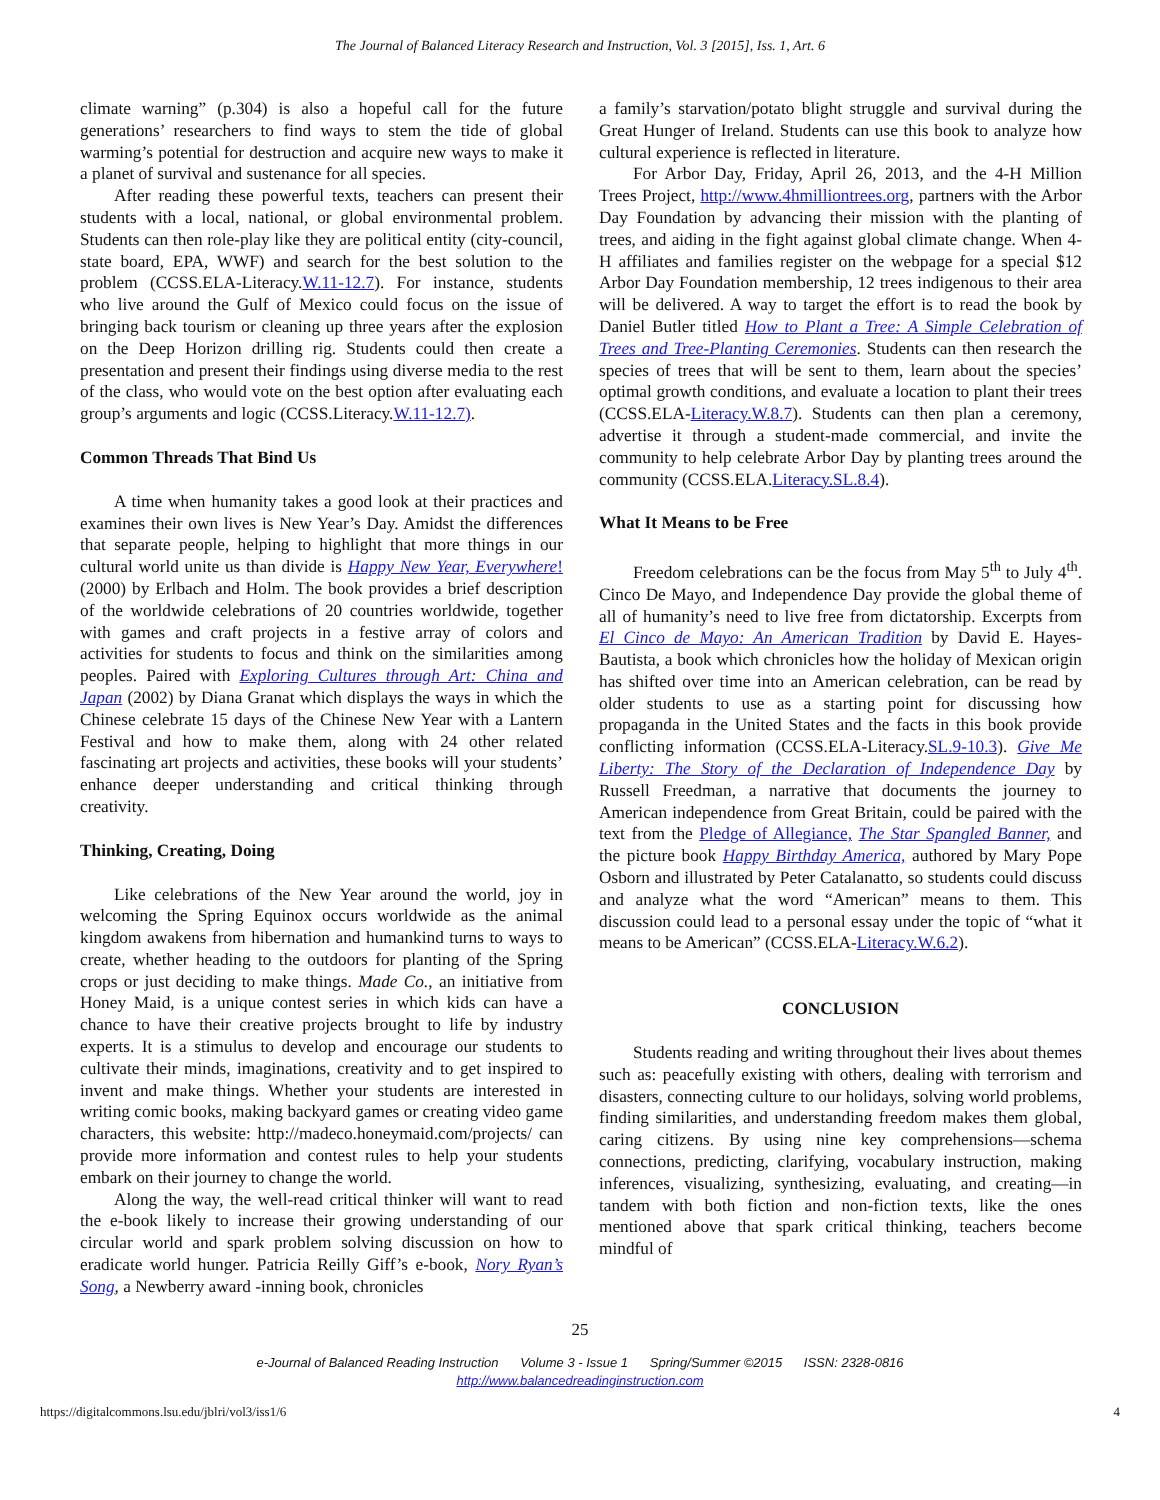The Journal of Balanced Literacy Research and Instruction, Vol. 3 [2015], Iss. 1, Art. 6
climate warning” (p.304) is also a hopeful call for the future generations’ researchers to find ways to stem the tide of global warming’s potential for destruction and acquire new ways to make it a planet of survival and sustenance for all species.
After reading these powerful texts, teachers can present their students with a local, national, or global environmental problem. Students can then role-play like they are political entity (city-council, state board, EPA, WWF) and search for the best solution to the problem (CCSS.ELA-Literacy.W.11-12.7). For instance, students who live around the Gulf of Mexico could focus on the issue of bringing back tourism or cleaning up three years after the explosion on the Deep Horizon drilling rig. Students could then create a presentation and present their findings using diverse media to the rest of the class, who would vote on the best option after evaluating each group’s arguments and logic (CCSS.Literacy.W.11-12.7).
Common Threads That Bind Us
A time when humanity takes a good look at their practices and examines their own lives is New Year’s Day. Amidst the differences that separate people, helping to highlight that more things in our cultural world unite us than divide is Happy New Year, Everywhere! (2000) by Erlbach and Holm. The book provides a brief description of the worldwide celebrations of 20 countries worldwide, together with games and craft projects in a festive array of colors and activities for students to focus and think on the similarities among peoples. Paired with Exploring Cultures through Art: China and Japan (2002) by Diana Granat which displays the ways in which the Chinese celebrate 15 days of the Chinese New Year with a Lantern Festival and how to make them, along with 24 other related fascinating art projects and activities, these books will your students’ enhance deeper understanding and critical thinking through creativity.
Thinking, Creating, Doing
Like celebrations of the New Year around the world, joy in welcoming the Spring Equinox occurs worldwide as the animal kingdom awakens from hibernation and humankind turns to ways to create, whether heading to the outdoors for planting of the Spring crops or just deciding to make things. Made Co., an initiative from Honey Maid, is a unique contest series in which kids can have a chance to have their creative projects brought to life by industry experts. It is a stimulus to develop and encourage our students to cultivate their minds, imaginations, creativity and to get inspired to invent and make things. Whether your students are interested in writing comic books, making backyard games or creating video game characters, this website: http://madeco.honeymaid.com/projects/ can provide more information and contest rules to help your students embark on their journey to change the world.
Along the way, the well-read critical thinker will want to read the e-book likely to increase their growing understanding of our circular world and spark problem solving discussion on how to eradicate world hunger. Patricia Reilly Giff’s e-book, Nory Ryan’s Song, a Newberry award -inning book, chronicles
a family’s starvation/potato blight struggle and survival during the Great Hunger of Ireland. Students can use this book to analyze how cultural experience is reflected in literature.
For Arbor Day, Friday, April 26, 2013, and the 4-H Million Trees Project, http://www.4hmilliontrees.org, partners with the Arbor Day Foundation by advancing their mission with the planting of trees, and aiding in the fight against global climate change. When 4-H affiliates and families register on the webpage for a special $12 Arbor Day Foundation membership, 12 trees indigenous to their area will be delivered. A way to target the effort is to read the book by Daniel Butler titled How to Plant a Tree: A Simple Celebration of Trees and Tree-Planting Ceremonies. Students can then research the species of trees that will be sent to them, learn about the species’ optimal growth conditions, and evaluate a location to plant their trees (CCSS.ELA-Literacy.W.8.7). Students can then plan a ceremony, advertise it through a student-made commercial, and invite the community to help celebrate Arbor Day by planting trees around the community (CCSS.ELA.Literacy.SL.8.4).
What It Means to be Free
Freedom celebrations can be the focus from May 5<sup>th</sup> to July 4<sup>th</sup>. Cinco De Mayo, and Independence Day provide the global theme of all of humanity’s need to live free from dictatorship. Excerpts from El Cinco de Mayo: An American Tradition by David E. Hayes-Bautista, a book which chronicles how the holiday of Mexican origin has shifted over time into an American celebration, can be read by older students to use as a starting point for discussing how propaganda in the United States and the facts in this book provide conflicting information (CCSS.ELA-Literacy.SL.9-10.3). Give Me Liberty: The Story of the Declaration of Independence Day by Russell Freedman, a narrative that documents the journey to American independence from Great Britain, could be paired with the text from the Pledge of Allegiance, The Star Spangled Banner, and the picture book Happy Birthday America, authored by Mary Pope Osborn and illustrated by Peter Catalanatto, so students could discuss and analyze what the word “American” means to them. This discussion could lead to a personal essay under the topic of “what it means to be American” (CCSS.ELA-Literacy.W.6.2).
CONCLUSION
Students reading and writing throughout their lives about themes such as: peacefully existing with others, dealing with terrorism and disasters, connecting culture to our holidays, solving world problems, finding similarities, and understanding freedom makes them global, caring citizens. By using nine key comprehensions—schema connections, predicting, clarifying, vocabulary instruction, making inferences, visualizing, synthesizing, evaluating, and creating—in tandem with both fiction and non-fiction texts, like the ones mentioned above that spark critical thinking, teachers become mindful of
25
e-Journal of Balanced Reading Instruction Volume 3 - Issue 1 Spring/Summer ©2015 ISSN: 2328-0816
http://www.balancedreadinginstruction.com
https://digitalcommons.lsu.edu/jblri/vol3/iss1/6 4